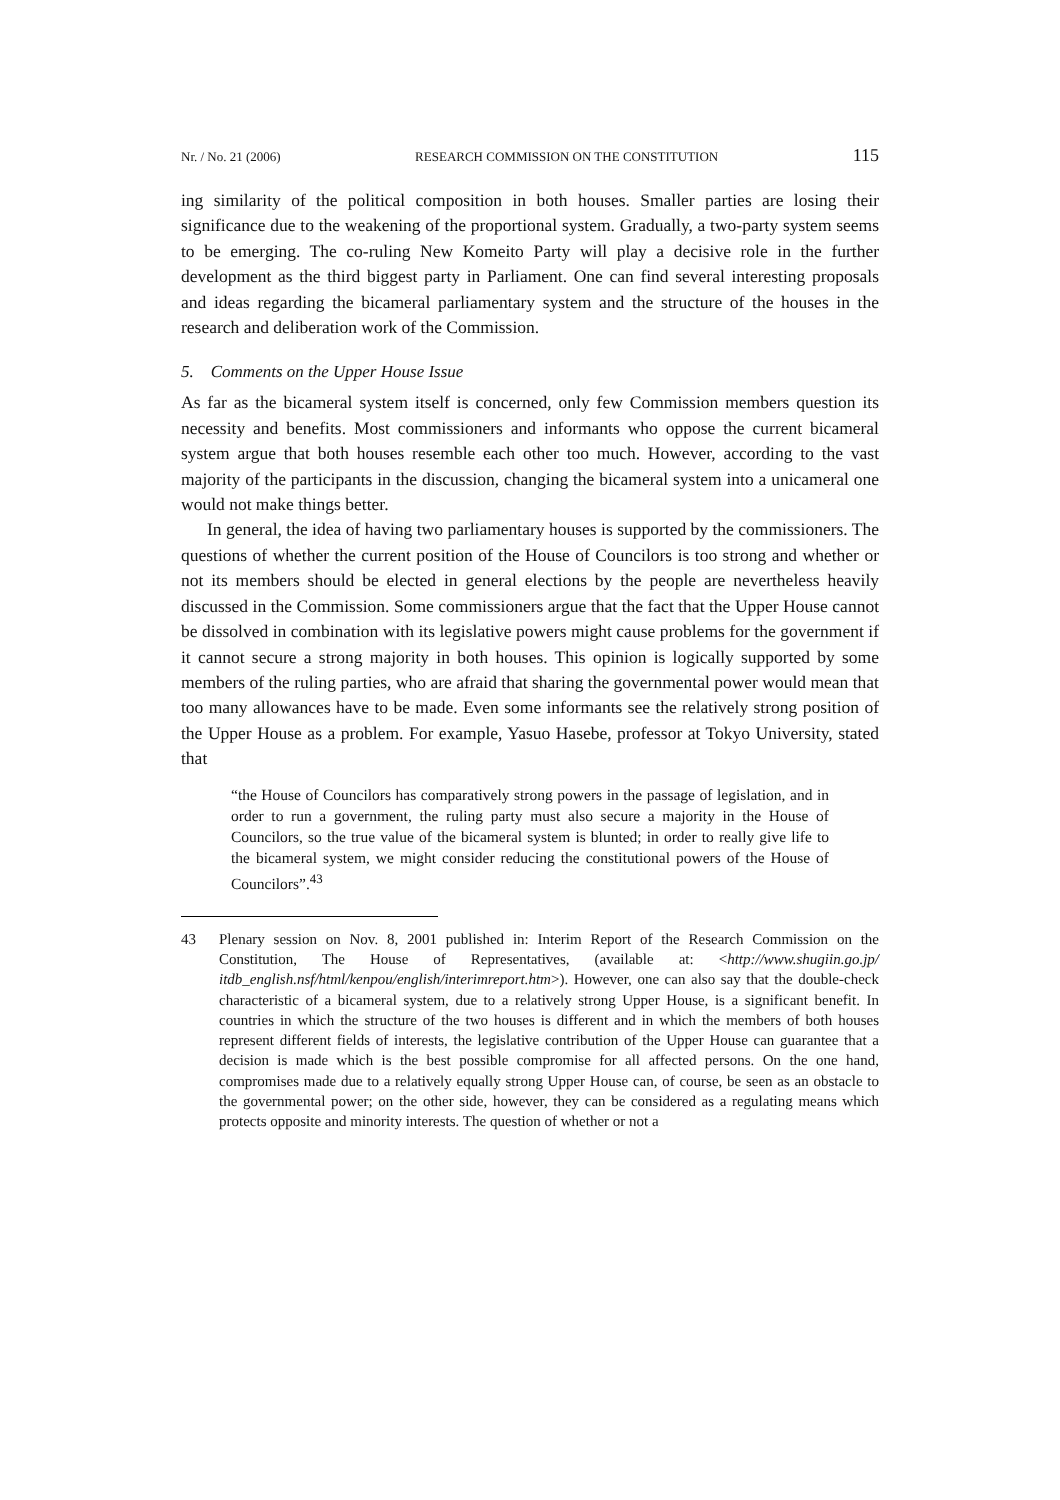Nr. / No. 21 (2006) RESEARCH COMMISSION ON THE CONSTITUTION 115
ing similarity of the political composition in both houses. Smaller parties are losing their significance due to the weakening of the proportional system. Gradually, a two-party system seems to be emerging. The co-ruling New Komeito Party will play a decisive role in the further development as the third biggest party in Parliament. One can find several interesting proposals and ideas regarding the bicameral parliamentary system and the structure of the houses in the research and deliberation work of the Commission.
5. Comments on the Upper House Issue
As far as the bicameral system itself is concerned, only few Commission members question its necessity and benefits. Most commissioners and informants who oppose the current bicameral system argue that both houses resemble each other too much. However, according to the vast majority of the participants in the discussion, changing the bicameral system into a unicameral one would not make things better.
In general, the idea of having two parliamentary houses is supported by the commissioners. The questions of whether the current position of the House of Councilors is too strong and whether or not its members should be elected in general elections by the people are nevertheless heavily discussed in the Commission. Some commissioners argue that the fact that the Upper House cannot be dissolved in combination with its legislative powers might cause problems for the government if it cannot secure a strong majority in both houses. This opinion is logically supported by some members of the ruling parties, who are afraid that sharing the governmental power would mean that too many allowances have to be made. Even some informants see the relatively strong position of the Upper House as a problem. For example, Yasuo Hasebe, professor at Tokyo University, stated that
“the House of Councilors has comparatively strong powers in the passage of legislation, and in order to run a government, the ruling party must also secure a majority in the House of Councilors, so the true value of the bicameral system is blunted; in order to really give life to the bicameral system, we might consider reducing the constitutional powers of the House of Councilors”.<sup>43</sup>
43 Plenary session on Nov. 8, 2001 published in: Interim Report of the Research Commission on the Constitution, The House of Representatives, (available at: <http://www.shugiin.go.jp/ itdb_english.nsf/html/kenpou/english/interimreport.htm>). However, one can also say that the double-check characteristic of a bicameral system, due to a relatively strong Upper House, is a significant benefit. In countries in which the structure of the two houses is different and in which the members of both houses represent different fields of interests, the legislative contribution of the Upper House can guarantee that a decision is made which is the best possible compromise for all affected persons. On the one hand, compromises made due to a relatively equally strong Upper House can, of course, be seen as an obstacle to the governmental power; on the other side, however, they can be considered as a regulating means which protects opposite and minority interests. The question of whether or not a